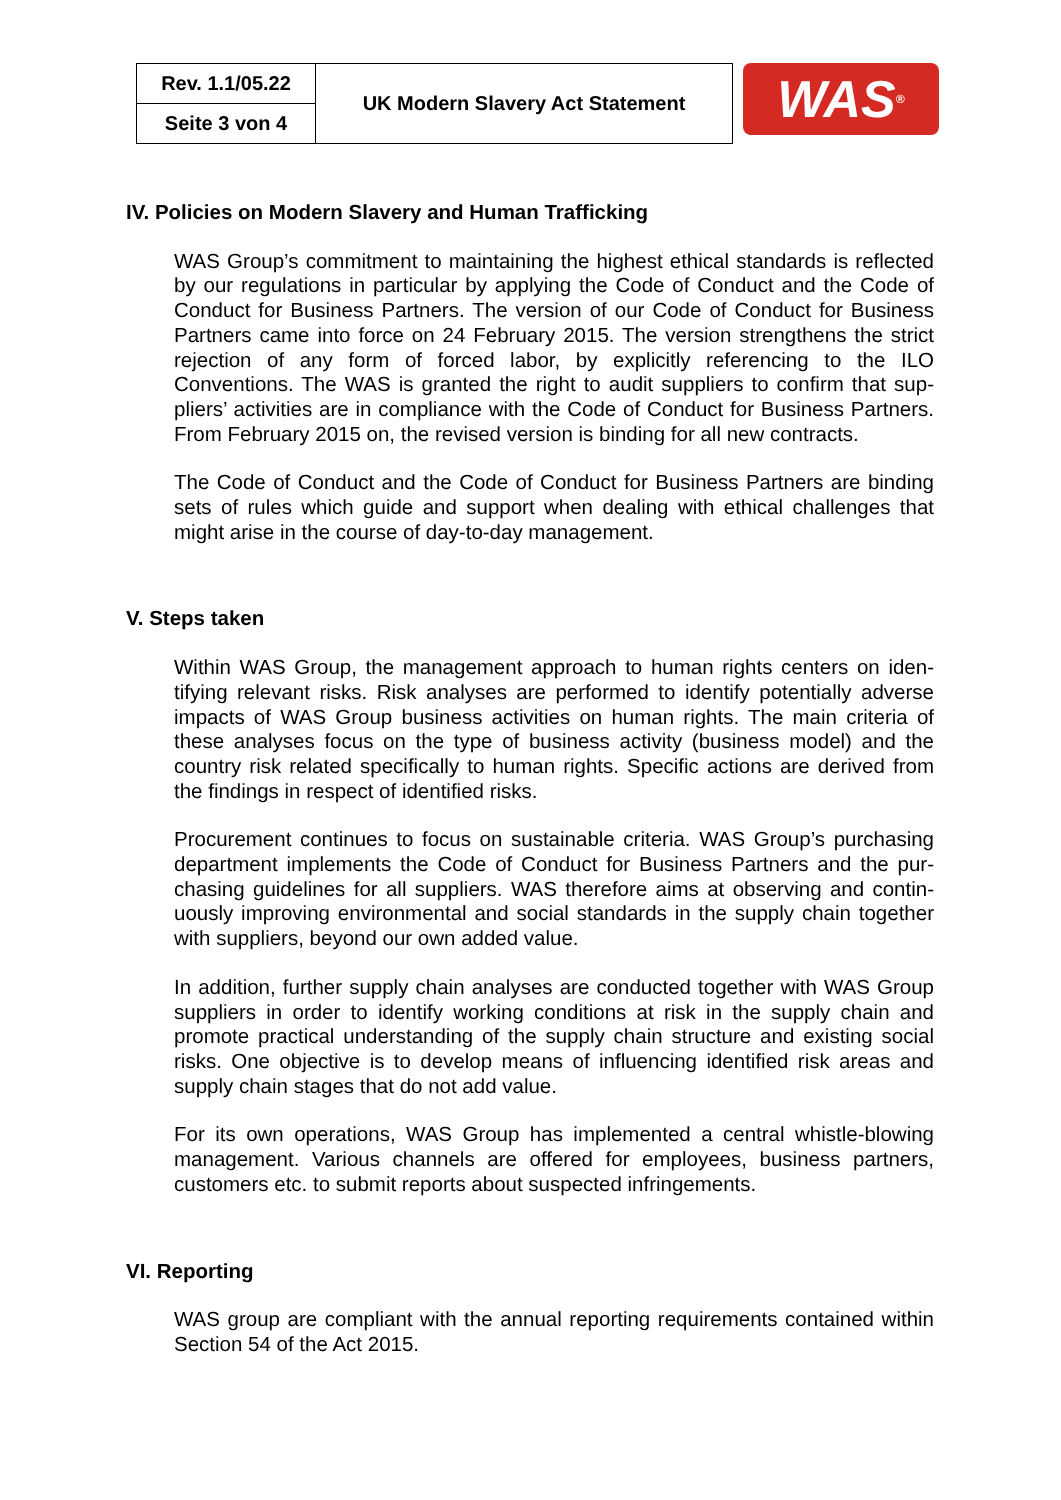| Rev. 1.1/05.22 | UK Modern Slavery Act Statement |
| Seite 3 von 4 | |
WAS<sup>®</sup>
IV. Policies on Modern Slavery and Human Trafficking
WAS Group’s commitment to maintaining the highest ethical standards is re­flected by our regulations in particular by applying the Code of Conduct and the Code of Conduct for Business Partners. The version of our Code of Conduct for Business Partners came into force on 24 February 2015. The version strengthens the strict rejection of any form of forced labor, by explicitly referencing to the ILO Conventions. The WAS is granted the right to audit suppliers to confirm that sup­pliers’ activities are in compliance with the Code of Conduct for Business Part­ners. From February 2015 on, the revised version is binding for all new contracts.
The Code of Conduct and the Code of Conduct for Business Partners are binding sets of rules which guide and support when dealing with ethical challenges that might arise in the course of day-to-day management.
V. Steps taken
Within WAS Group, the management approach to human rights centers on iden­tifying relevant risks. Risk analyses are performed to identify potentially adverse impacts of WAS Group business activities on human rights. The main criteria of these analyses focus on the type of business activity (business model) and the country risk related specifically to human rights. Specific actions are derived from the findings in respect of identified risks.
Procurement continues to focus on sustainable criteria. WAS Group’s purchasing department implements the Code of Conduct for Business Partners and the pur­chasing guidelines for all suppliers. WAS therefore aims at observing and contin­uously improving environmental and social standards in the supply chain together with suppliers, beyond our own added value.
In addition, further supply chain analyses are conducted together with WAS Group suppliers in order to identify working conditions at risk in the supply chain and promote practical understanding of the supply chain structure and existing social risks. One objective is to develop means of influencing identified risk areas and supply chain stages that do not add value.
For its own operations, WAS Group has implemented a central whistle-blowing management. Various channels are offered for employees, business partners, customers etc. to submit reports about suspected infringements.
VI. Reporting
WAS group are compliant with the annual reporting requirements contained within Section 54 of the Act 2015.